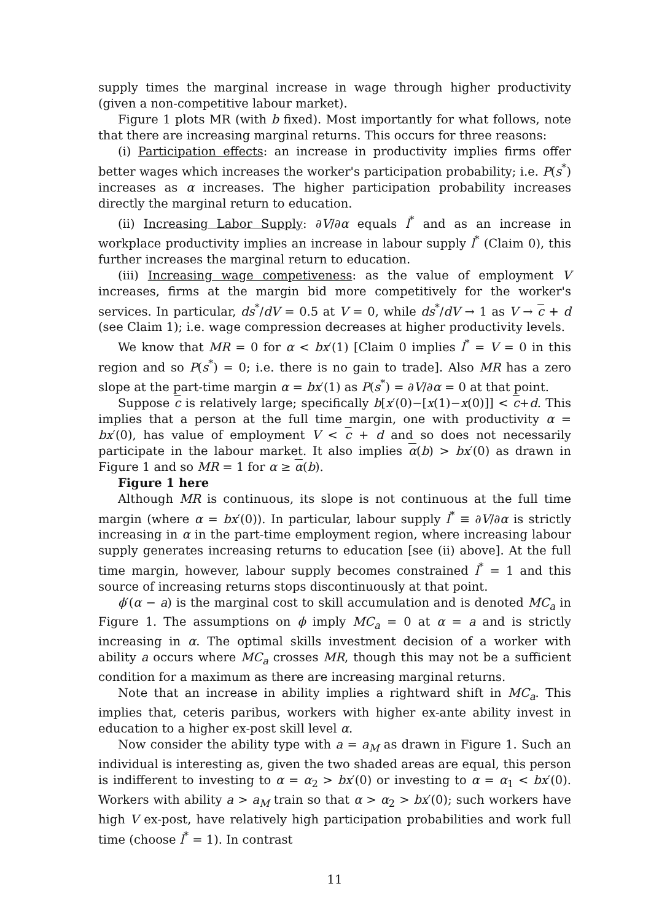supply times the marginal increase in wage through higher productivity (given a non-competitive labour market).
Figure 1 plots MR (with b fixed). Most importantly for what follows, note that there are increasing marginal returns. This occurs for three reasons:
(i) Participation effects: an increase in productivity implies firms offer better wages which increases the worker's participation probability; i.e. P(s<sup>*</sup>) increases as α increases. The higher participation probability increases directly the marginal return to education.
(ii) Increasing Labor Supply: ∂V/∂α equals l<sup>*</sup> and as an increase in workplace productivity implies an increase in labour supply l<sup>*</sup> (Claim 0), this further increases the marginal return to education.
(iii) Increasing wage competiveness: as the value of employment V increases, firms at the margin bid more competitively for the worker's services. In particular, ds<sup>*</sup>/dV = 0.5 at V = 0, while ds<sup>*</sup>/dV → 1 as V → c + d (see Claim 1); i.e. wage compression decreases at higher productivity levels.
We know that MR = 0 for α < bx′(1) [Claim 0 implies l<sup>*</sup> = V = 0 in this region and so P(s<sup>*</sup>) = 0; i.e. there is no gain to trade]. Also MR has a zero slope at the part-time margin α = bx′(1) as P(s<sup>*</sup>) = ∂V/∂α = 0 at that point.
Suppose c is relatively large; specifically b[x′(0)−[x(1)−x(0)]] < c+d. This implies that a person at the full time margin, one with productivity α = bx′(0), has value of employment V < c + d and so does not necessarily participate in the labour market. It also implies α(b) > bx′(0) as drawn in Figure 1 and so MR = 1 for α ≥ α(b).
Figure 1 here
Although MR is continuous, its slope is not continuous at the full time margin (where α = bx′(0)). In particular, labour supply l<sup>*</sup> ≡ ∂V/∂α is strictly increasing in α in the part-time employment region, where increasing labour supply generates increasing returns to education [see (ii) above]. At the full time margin, however, labour supply becomes constrained l<sup>*</sup> = 1 and this source of increasing returns stops discontinuously at that point.
ϕ′(α − a) is the marginal cost to skill accumulation and is denoted MC<sub>a</sub> in Figure 1. The assumptions on ϕ imply MC<sub>a</sub> = 0 at α = a and is strictly increasing in α. The optimal skills investment decision of a worker with ability a occurs where MC<sub>a</sub> crosses MR, though this may not be a sufficient condition for a maximum as there are increasing marginal returns.
Note that an increase in ability implies a rightward shift in MC<sub>a</sub>. This implies that, ceteris paribus, workers with higher ex-ante ability invest in education to a higher ex-post skill level α.
Now consider the ability type with a = a<sub>M</sub> as drawn in Figure 1. Such an individual is interesting as, given the two shaded areas are equal, this person is indifferent to investing to α = α<sub>2</sub> > bx′(0) or investing to α = α<sub>1</sub> < bx′(0). Workers with ability a > a<sub>M</sub> train so that α > α<sub>2</sub> > bx′(0); such workers have high V ex-post, have relatively high participation probabilities and work full time (choose l<sup>*</sup> = 1). In contrast
11